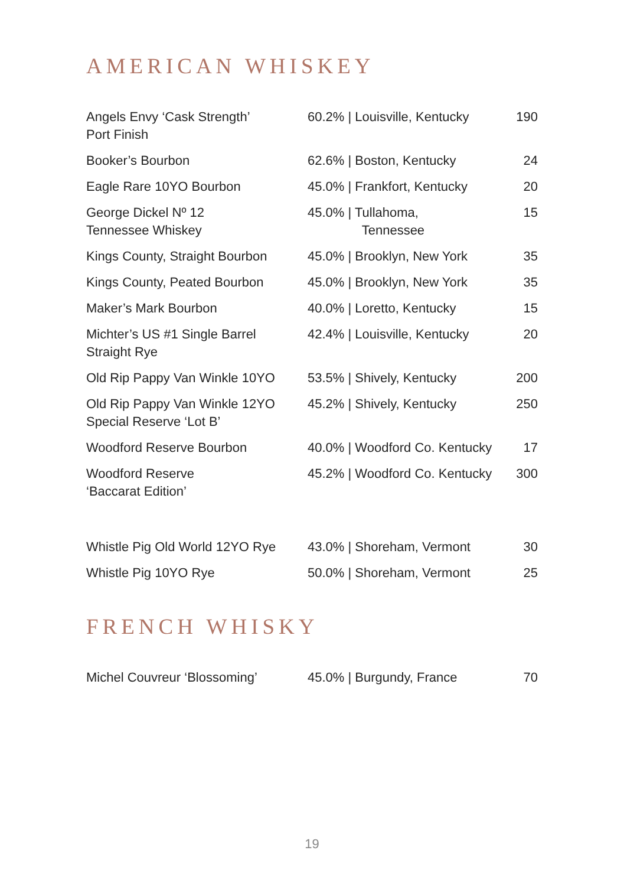AMERICAN WHISKEY
| Angels Envy ‘Cask Strength’ Port Finish | 60.2% / Louisville, Kentucky | 190 |
| Booker’s Bourbon | 62.6% / Boston, Kentucky | 24 |
| Eagle Rare 10YO Bourbon | 45.0% / Frankfort, Kentucky | 20 |
| George Dickel Nº 12 Tennessee Whiskey | 45.0% / Tullahoma, Tennessee | 15 |
| Kings County, Straight Bourbon | 45.0% / Brooklyn, New York | 35 |
| Kings County, Peated Bourbon | 45.0% / Brooklyn, New York | 35 |
| Maker’s Mark Bourbon | 40.0% / Loretto, Kentucky | 15 |
| Michter’s US #1 Single Barrel Straight Rye | 42.4% / Louisville, Kentucky | 20 |
| Old Rip Pappy Van Winkle 10YO | 53.5% / Shively, Kentucky | 200 |
| Old Rip Pappy Van Winkle 12YO Special Reserve ‘Lot B’ | 45.2% / Shively, Kentucky | 250 |
| Woodford Reserve Bourbon | 40.0% / Woodford Co. Kentucky | 17 |
| Woodford Reserve ‘Baccarat Edition’ | 45.2% / Woodford Co. Kentucky | 300 |
| Whistle Pig Old World 12YO Rye | 43.0% / Shoreham, Vermont | 30 |
| Whistle Pig 10YO Rye | 50.0% / Shoreham, Vermont | 25 |
FRENCH WHISKY
| Michel Couvreur ‘Blossoming’ | 45.0% / Burgundy, France | 70 |
19